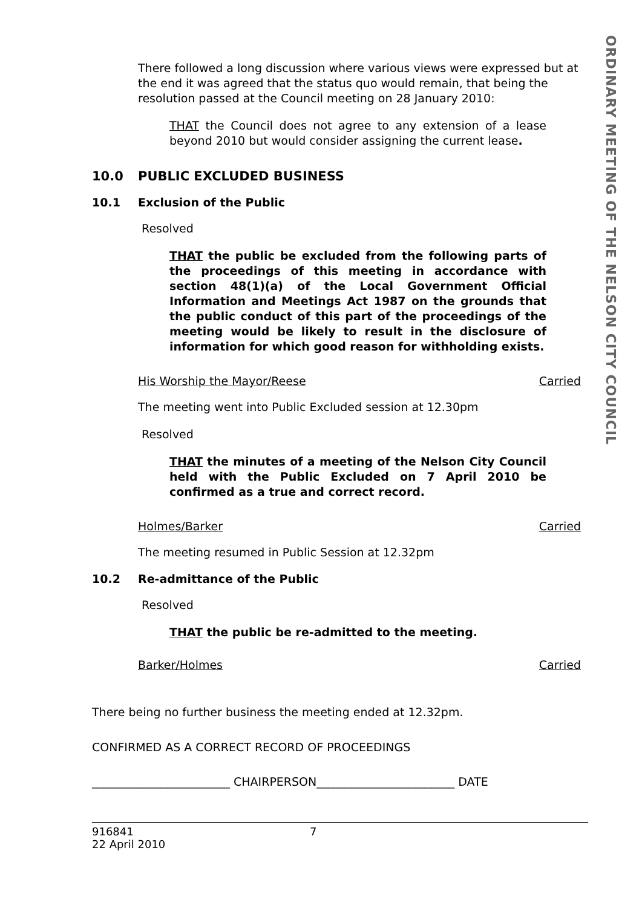ORDINARY MEETING OF THE NELSON CITY COUNCIL
There followed a long discussion where various views were expressed but at the end it was agreed that the status quo would remain, that being the resolution passed at the Council meeting on 28 January 2010:
THAT the Council does not agree to any extension of a lease beyond 2010 but would consider assigning the current lease.
10.0 PUBLIC EXCLUDED BUSINESS
10.1 Exclusion of the Public
Resolved
THAT the public be excluded from the following parts of the proceedings of this meeting in accordance with section 48(1)(a) of the Local Government Official Information and Meetings Act 1987 on the grounds that the public conduct of this part of the proceedings of the meeting would be likely to result in the disclosure of information for which good reason for withholding exists.
His Worship the Mayor/Reese Carried
The meeting went into Public Excluded session at 12.30pm
Resolved
THAT the minutes of a meeting of the Nelson City Council held with the Public Excluded on 7 April 2010 be confirmed as a true and correct record.
Holmes/Barker Carried
The meeting resumed in Public Session at 12.32pm
10.2 Re-admittance of the Public
Resolved
THAT the public be re-admitted to the meeting.
Barker/Holmes Carried
There being no further business the meeting ended at 12.32pm.
CONFIRMED AS A CORRECT RECORD OF PROCEEDINGS
________________________ CHAIRPERSON________________________ DATE
916841
22 April 2010
7